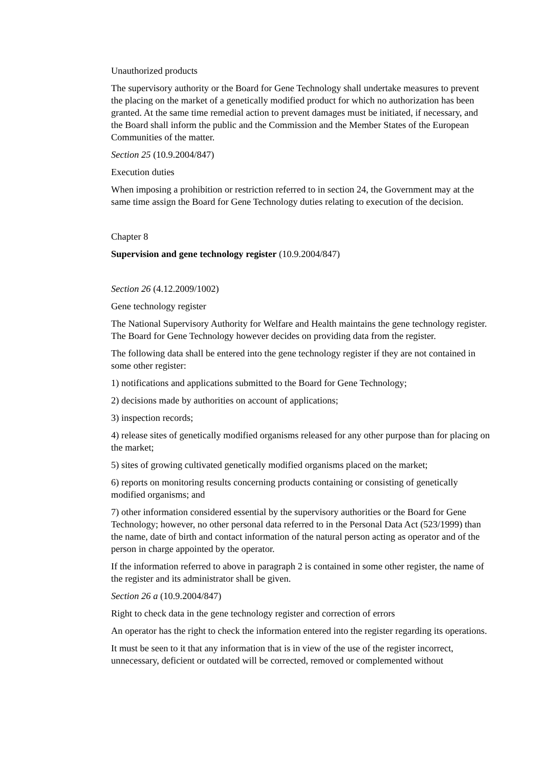Unauthorized products
The supervisory authority or the Board for Gene Technology shall undertake measures to prevent the placing on the market of a genetically modified product for which no authorization has been granted. At the same time remedial action to prevent damages must be initiated, if necessary, and the Board shall inform the public and the Commission and the Member States of the European Communities of the matter.
Section 25 (10.9.2004/847)
Execution duties
When imposing a prohibition or restriction referred to in section 24, the Government may at the same time assign the Board for Gene Technology duties relating to execution of the decision.
Chapter 8
Supervision and gene technology register (10.9.2004/847)
Section 26 (4.12.2009/1002)
Gene technology register
The National Supervisory Authority for Welfare and Health maintains the gene technology register. The Board for Gene Technology however decides on providing data from the register.
The following data shall be entered into the gene technology register if they are not contained in some other register:
1) notifications and applications submitted to the Board for Gene Technology;
2) decisions made by authorities on account of applications;
3) inspection records;
4) release sites of genetically modified organisms released for any other purpose than for placing on the market;
5) sites of growing cultivated genetically modified organisms placed on the market;
6) reports on monitoring results concerning products containing or consisting of genetically modified organisms; and
7) other information considered essential by the supervisory authorities or the Board for Gene Technology; however, no other personal data referred to in the Personal Data Act (523/1999) than the name, date of birth and contact information of the natural person acting as operator and of the person in charge appointed by the operator.
If the information referred to above in paragraph 2 is contained in some other register, the name of the register and its administrator shall be given.
Section 26 a (10.9.2004/847)
Right to check data in the gene technology register and correction of errors
An operator has the right to check the information entered into the register regarding its operations.
It must be seen to it that any information that is in view of the use of the register incorrect, unnecessary, deficient or outdated will be corrected, removed or complemented without